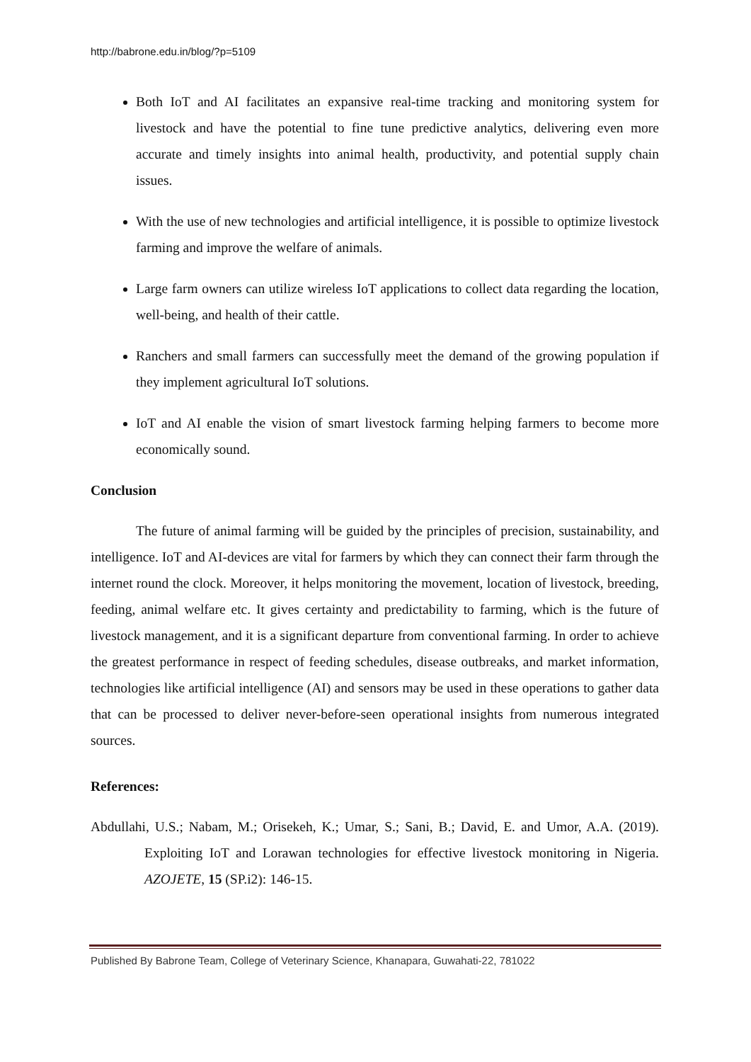http://babrone.edu.in/blog/?p=5109
Both IoT and AI facilitates an expansive real-time tracking and monitoring system for livestock and have the potential to fine tune predictive analytics, delivering even more accurate and timely insights into animal health, productivity, and potential supply chain issues.
With the use of new technologies and artificial intelligence, it is possible to optimize livestock farming and improve the welfare of animals.
Large farm owners can utilize wireless IoT applications to collect data regarding the location, well-being, and health of their cattle.
Ranchers and small farmers can successfully meet the demand of the growing population if they implement agricultural IoT solutions.
IoT and AI enable the vision of smart livestock farming helping farmers to become more economically sound.
Conclusion
The future of animal farming will be guided by the principles of precision, sustainability, and intelligence. IoT and AI-devices are vital for farmers by which they can connect their farm through the internet round the clock. Moreover, it helps monitoring the movement, location of livestock, breeding, feeding, animal welfare etc. It gives certainty and predictability to farming, which is the future of livestock management, and it is a significant departure from conventional farming. In order to achieve the greatest performance in respect of feeding schedules, disease outbreaks, and market information, technologies like artificial intelligence (AI) and sensors may be used in these operations to gather data that can be processed to deliver never-before-seen operational insights from numerous integrated sources.
References:
Abdullahi, U.S.; Nabam, M.; Orisekeh, K.; Umar, S.; Sani, B.; David, E. and Umor, A.A. (2019). Exploiting IoT and Lorawan technologies for effective livestock monitoring in Nigeria. AZOJETE, 15 (SP.i2): 146-15.
Published By Babrone Team, College of Veterinary Science, Khanapara, Guwahati-22, 781022